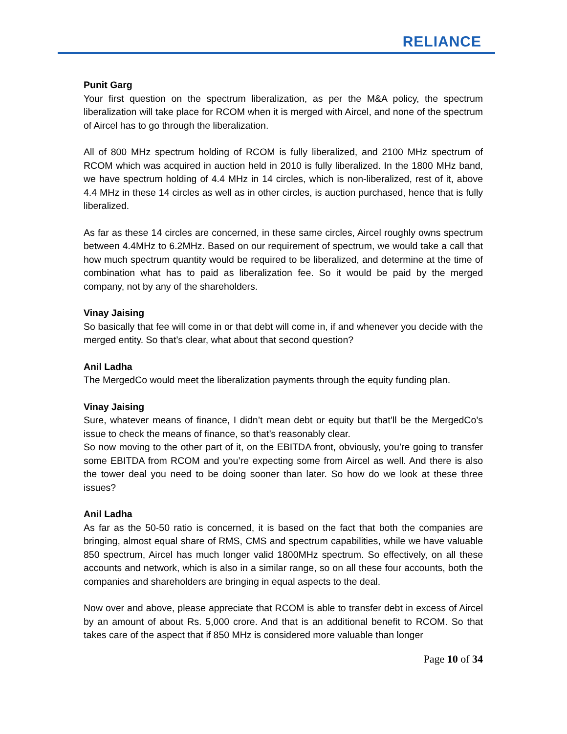RELIANCE
Punit Garg
Your first question on the spectrum liberalization, as per the M&A policy, the spectrum liberalization will take place for RCOM when it is merged with Aircel, and none of the spectrum of Aircel has to go through the liberalization.
All of 800 MHz spectrum holding of RCOM is fully liberalized, and 2100 MHz spectrum of RCOM which was acquired in auction held in 2010 is fully liberalized. In the 1800 MHz band, we have spectrum holding of 4.4 MHz in 14 circles, which is non-liberalized, rest of it, above 4.4 MHz in these 14 circles as well as in other circles, is auction purchased, hence that is fully liberalized.
As far as these 14 circles are concerned, in these same circles, Aircel roughly owns spectrum between 4.4MHz to 6.2MHz. Based on our requirement of spectrum, we would take a call that how much spectrum quantity would be required to be liberalized, and determine at the time of combination what has to paid as liberalization fee. So it would be paid by the merged company, not by any of the shareholders.
Vinay Jaising
So basically that fee will come in or that debt will come in, if and whenever you decide with the merged entity. So that’s clear, what about that second question?
Anil Ladha
The MergedCo would meet the liberalization payments through the equity funding plan.
Vinay Jaising
Sure, whatever means of finance, I didn’t mean debt or equity but that’ll be the MergedCo’s issue to check the means of finance, so that’s reasonably clear.
So now moving to the other part of it, on the EBITDA front, obviously, you’re going to transfer some EBITDA from RCOM and you’re expecting some from Aircel as well. And there is also the tower deal you need to be doing sooner than later. So how do we look at these three issues?
Anil Ladha
As far as the 50-50 ratio is concerned, it is based on the fact that both the companies are bringing, almost equal share of RMS, CMS and spectrum capabilities, while we have valuable 850 spectrum, Aircel has much longer valid 1800MHz spectrum. So effectively, on all these accounts and network, which is also in a similar range, so on all these four accounts, both the companies and shareholders are bringing in equal aspects to the deal.
Now over and above, please appreciate that RCOM is able to transfer debt in excess of Aircel by an amount of about Rs. 5,000 crore. And that is an additional benefit to RCOM. So that takes care of the aspect that if 850 MHz is considered more valuable than longer
Page 10 of 34